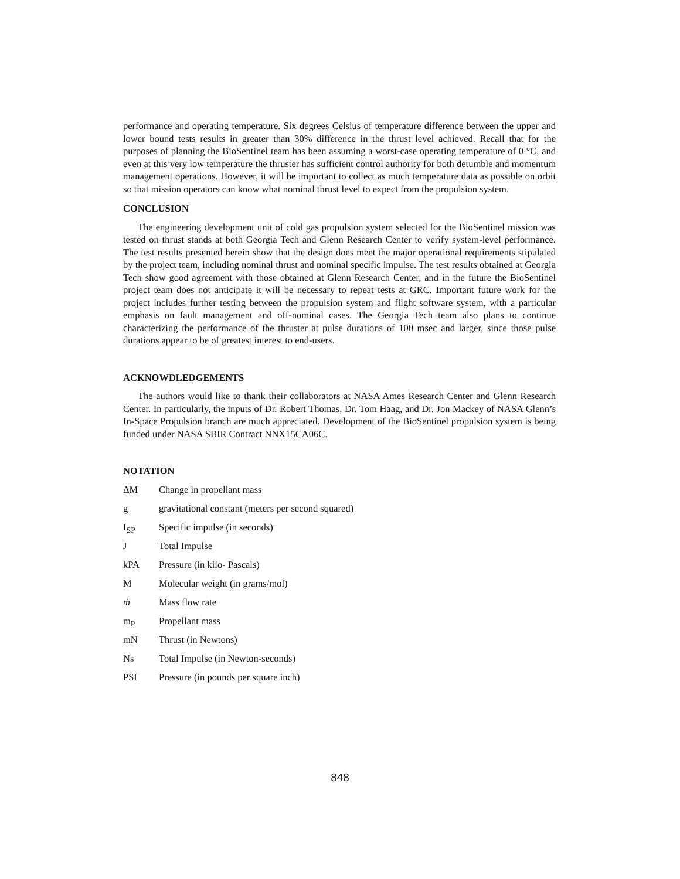performance and operating temperature. Six degrees Celsius of temperature difference between the upper and lower bound tests results in greater than 30% difference in the thrust level achieved. Recall that for the purposes of planning the BioSentinel team has been assuming a worst-case operating temperature of 0 °C, and even at this very low temperature the thruster has sufficient control authority for both detumble and momentum management operations. However, it will be important to collect as much temperature data as possible on orbit so that mission operators can know what nominal thrust level to expect from the propulsion system.
CONCLUSION
The engineering development unit of cold gas propulsion system selected for the BioSentinel mission was tested on thrust stands at both Georgia Tech and Glenn Research Center to verify system-level performance. The test results presented herein show that the design does meet the major operational requirements stipulated by the project team, including nominal thrust and nominal specific impulse. The test results obtained at Georgia Tech show good agreement with those obtained at Glenn Research Center, and in the future the BioSentinel project team does not anticipate it will be necessary to repeat tests at GRC. Important future work for the project includes further testing between the propulsion system and flight software system, with a particular emphasis on fault management and off-nominal cases. The Georgia Tech team also plans to continue characterizing the performance of the thruster at pulse durations of 100 msec and larger, since those pulse durations appear to be of greatest interest to end-users.
ACKNOWDLEDGEMENTS
The authors would like to thank their collaborators at NASA Ames Research Center and Glenn Research Center. In particularly, the inputs of Dr. Robert Thomas, Dr. Tom Haag, and Dr. Jon Mackey of NASA Glenn’s In-Space Propulsion branch are much appreciated. Development of the BioSentinel propulsion system is being funded under NASA SBIR Contract NNX15CA06C.
NOTATION
ΔM Change in propellant mass
g gravitational constant (meters per second squared)
I<sub>SP</sub> Specific impulse (in seconds)
J Total Impulse
kPA Pressure (in kilo- Pascals)
M Molecular weight (in grams/mol)
ṁ Mass flow rate
m<sub>P</sub> Propellant mass
mN Thrust (in Newtons)
Ns Total Impulse (in Newton-seconds)
PSI Pressure (in pounds per square inch)
848